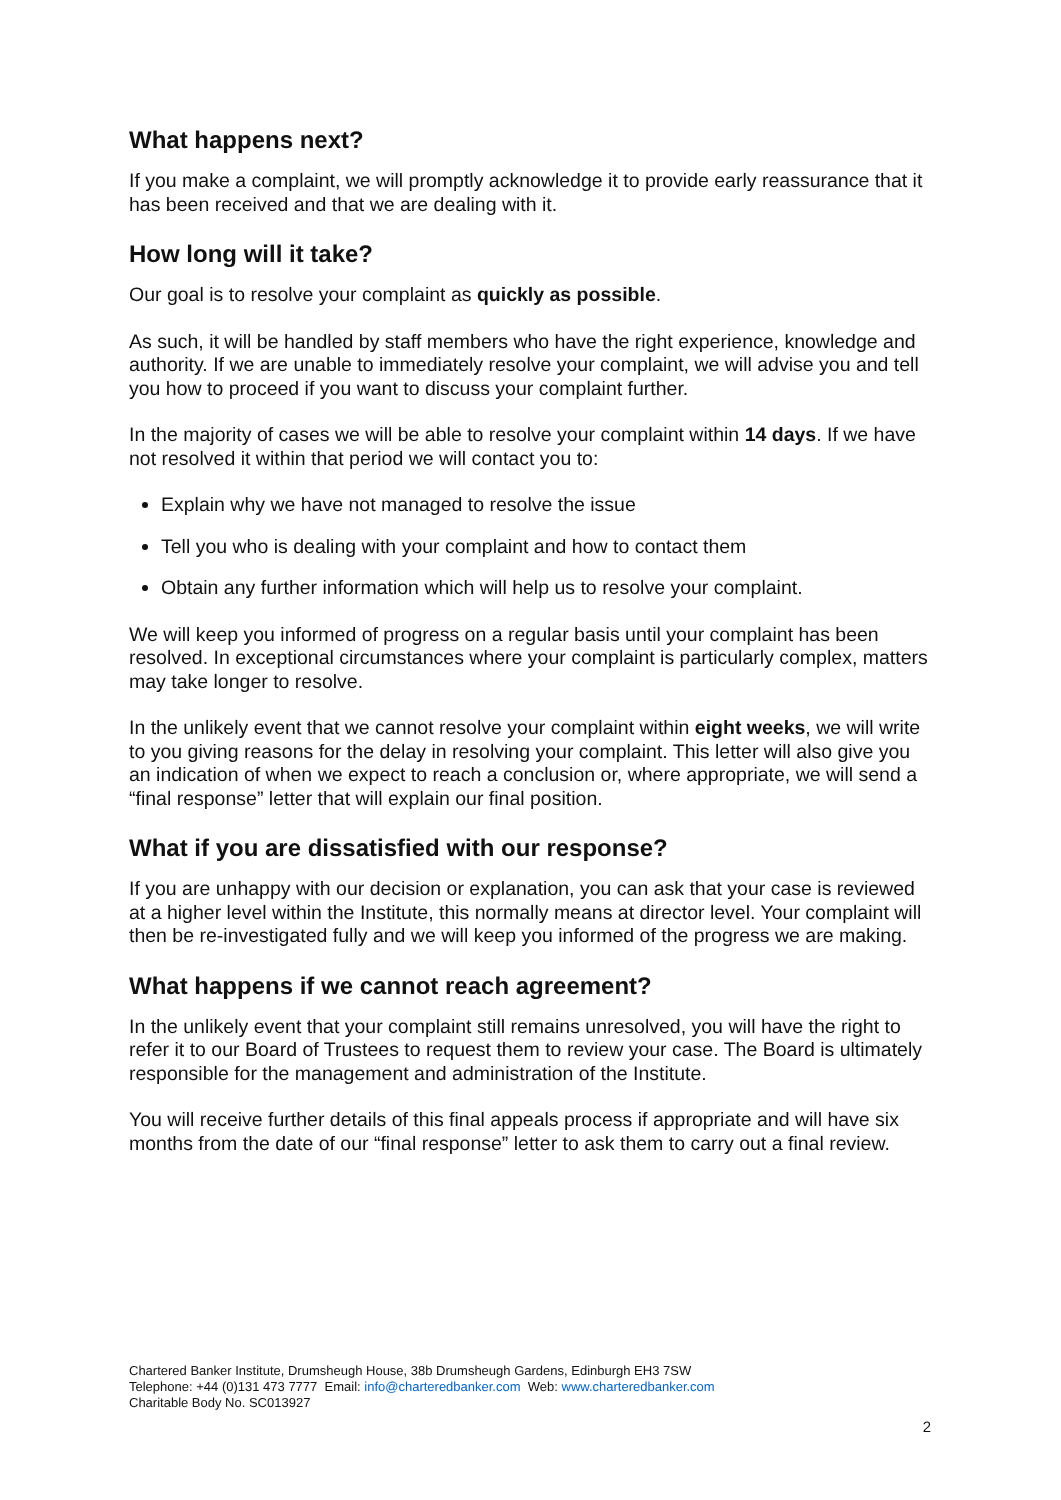What happens next?
If you make a complaint, we will promptly acknowledge it to provide early reassurance that it has been received and that we are dealing with it.
How long will it take?
Our goal is to resolve your complaint as quickly as possible.
As such, it will be handled by staff members who have the right experience, knowledge and authority. If we are unable to immediately resolve your complaint, we will advise you and tell you how to proceed if you want to discuss your complaint further.
In the majority of cases we will be able to resolve your complaint within 14 days. If we have not resolved it within that period we will contact you to:
Explain why we have not managed to resolve the issue
Tell you who is dealing with your complaint and how to contact them
Obtain any further information which will help us to resolve your complaint.
We will keep you informed of progress on a regular basis until your complaint has been resolved. In exceptional circumstances where your complaint is particularly complex, matters may take longer to resolve.
In the unlikely event that we cannot resolve your complaint within eight weeks, we will write to you giving reasons for the delay in resolving your complaint. This letter will also give you an indication of when we expect to reach a conclusion or, where appropriate, we will send a “final response” letter that will explain our final position.
What if you are dissatisfied with our response?
If you are unhappy with our decision or explanation, you can ask that your case is reviewed at a higher level within the Institute, this normally means at director level. Your complaint will then be re-investigated fully and we will keep you informed of the progress we are making.
What happens if we cannot reach agreement?
In the unlikely event that your complaint still remains unresolved, you will have the right to refer it to our Board of Trustees to request them to review your case. The Board is ultimately responsible for the management and administration of the Institute.
You will receive further details of this final appeals process if appropriate and will have six months from the date of our “final response” letter to ask them to carry out a final review.
Chartered Banker Institute, Drumsheugh House, 38b Drumsheugh Gardens, Edinburgh EH3 7SW
Telephone: +44 (0)131 473 7777 Email: info@charteredbanker.com Web: www.charteredbanker.com
Charitable Body No. SC013927
2